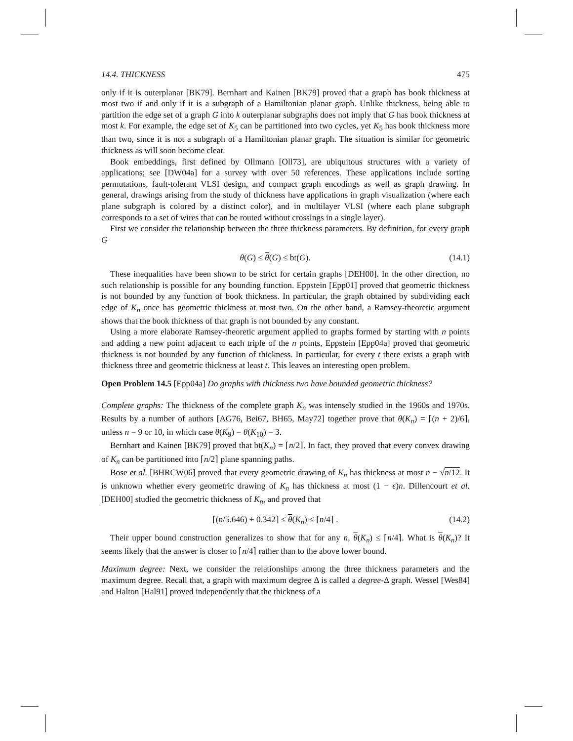14.4. THICKNESS 475
only if it is outerplanar [BK79]. Bernhart and Kainen [BK79] proved that a graph has book thickness at most two if and only if it is a subgraph of a Hamiltonian planar graph. Unlike thickness, being able to partition the edge set of a graph G into k outerplanar subgraphs does not imply that G has book thickness at most k. For example, the edge set of K<sub>5</sub> can be partitioned into two cycles, yet K<sub>5</sub> has book thickness more than two, since it is not a subgraph of a Hamiltonian planar graph. The situation is similar for geometric thickness as will soon become clear.
Book embeddings, first defined by Ollmann [Oll73], are ubiquitous structures with a variety of applications; see [DW04a] for a survey with over 50 references. These applications include sorting permutations, fault-tolerant VLSI design, and compact graph encodings as well as graph drawing. In general, drawings arising from the study of thickness have applications in graph visualization (where each plane subgraph is colored by a distinct color), and in multilayer VLSI (where each plane subgraph corresponds to a set of wires that can be routed without crossings in a single layer).
First we consider the relationship between the three thickness parameters. By definition, for every graph G
θ(G) ≤ θ(G) ≤ bt(G). (14.1)
These inequalities have been shown to be strict for certain graphs [DEH00]. In the other direction, no such relationship is possible for any bounding function. Eppstein [Epp01] proved that geometric thickness is not bounded by any function of book thickness. In particular, the graph obtained by subdividing each edge of K<sub>n</sub> once has geometric thickness at most two. On the other hand, a Ramsey-theoretic argument shows that the book thickness of that graph is not bounded by any constant.
Using a more elaborate Ramsey-theoretic argument applied to graphs formed by starting with n points and adding a new point adjacent to each triple of the n points, Eppstein [Epp04a] proved that geometric thickness is not bounded by any function of thickness. In particular, for every t there exists a graph with thickness three and geometric thickness at least t. This leaves an interesting open problem.
Open Problem 14.5 [Epp04a] Do graphs with thickness two have bounded geometric thickness?
Complete graphs: The thickness of the complete graph K<sub>n</sub> was intensely studied in the 1960s and 1970s. Results by a number of authors [AG76, Bei67, BH65, May72] together prove that θ(K<sub>n</sub>) = ⌈(n + 2)/6⌉, unless n = 9 or 10, in which case θ(K<sub>9</sub>) = θ(K<sub>10</sub>) = 3.
Bernhart and Kainen [BK79] proved that bt(K<sub>n</sub>) = ⌈n/2⌉. In fact, they proved that every convex drawing of K<sub>n</sub> can be partitioned into ⌈n/2⌉ plane spanning paths.
Bose et al. [BHRCW06] proved that every geometric drawing of K<sub>n</sub> has thickness at most n − √n/12. It is unknown whether every geometric drawing of K<sub>n</sub> has thickness at most (1 − ϵ)n. Dillencourt et al. [DEH00] studied the geometric thickness of K<sub>n</sub>, and proved that
⌈(n/5.646) + 0.342⌉ ≤ θ(K<sub>n</sub>) ≤ ⌈n/4⌉ . (14.2)
Their upper bound construction generalizes to show that for any n, θ(K<sub>n</sub>) ≤ ⌈n/4⌉. What is θ(K<sub>n</sub>)? It seems likely that the answer is closer to ⌈n/4⌉ rather than to the above lower bound.
Maximum degree: Next, we consider the relationships among the three thickness parameters and the maximum degree. Recall that, a graph with maximum degree Δ is called a degree-Δ graph. Wessel [Wes84] and Halton [Hal91] proved independently that the thickness of a